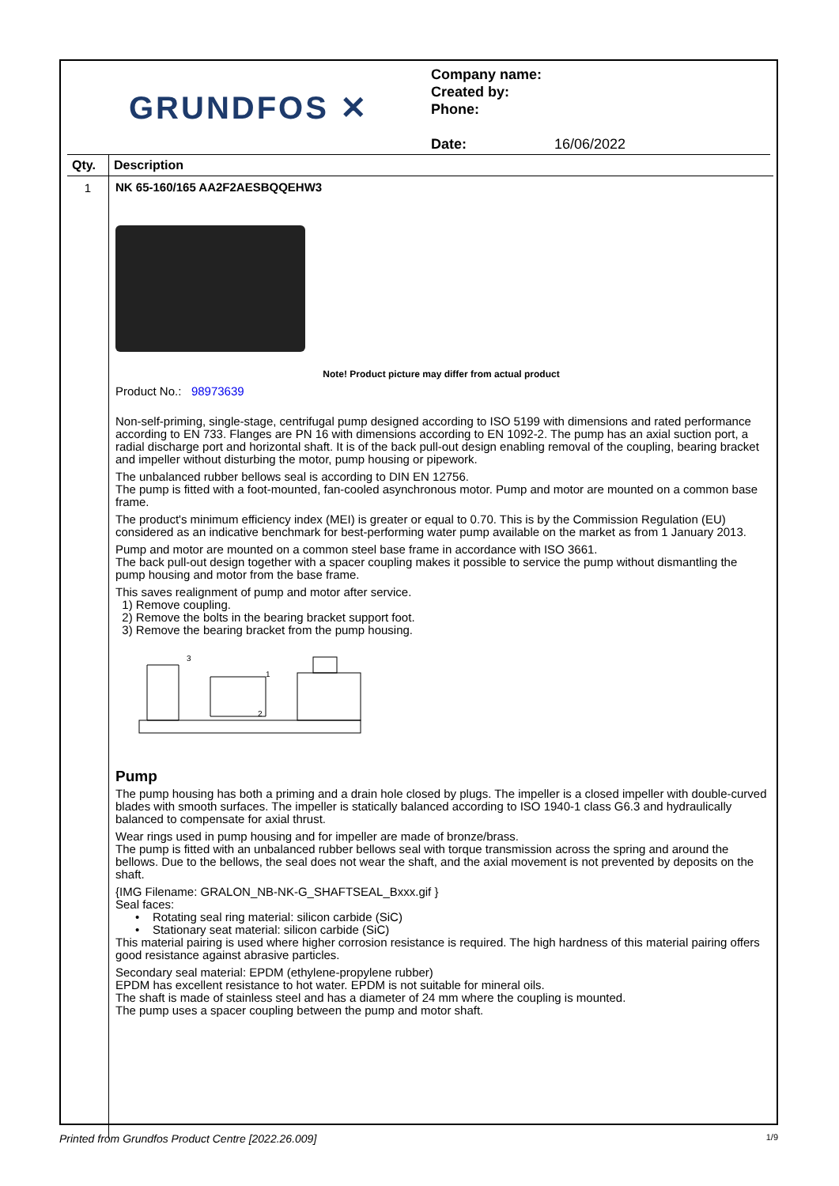GRUNDFOS ✕
Company name:
Created by:
Phone:
Date: 16/06/2022
| Qty. | Description |
| --- | --- |
| 1 | NK 65-160/165 AA2F2AESBQQEHW3 Note! Product picture may differ from actual product Product No.: 98973639 Non-self-priming, single-stage, centrifugal pump designed according to ISO 5199 with dimensions and rated performance according to EN 733. Flanges are PN 16 with dimensions according to EN 1092-2. The pump has an axial suction port, a radial discharge port and horizontal shaft. It is of the back pull-out design enabling removal of the coupling, bearing bracket and impeller without disturbing the motor, pump housing or pipework. The unbalanced rubber bellows seal is according to DIN EN 12756. The pump is fitted with a foot-mounted, fan-cooled asynchronous motor. Pump and motor are mounted on a common base frame. The product's minimum efficiency index (MEI) is greater or equal to 0.70. This is by the Commission Regulation (EU) considered as an indicative benchmark for best-performing water pump available on the market as from 1 January 2013. Pump and motor are mounted on a common steel base frame in accordance with ISO 3661. The back pull-out design together with a spacer coupling makes it possible to service the pump without dismantling the pump housing and motor from the base frame. This saves realignment of pump and motor after service. 1) Remove coupling. 2) Remove the bolts in the bearing bracket support foot. 3) Remove the bearing bracket from the pump housing. 3 1 2 Pump The pump housing has both a priming and a drain hole closed by plugs. The impeller is a closed impeller with double-curved blades with smooth surfaces. The impeller is statically balanced according to ISO 1940-1 class G6.3 and hydraulically balanced to compensate for axial thrust. Wear rings used in pump housing and for impeller are made of bronze/brass. The pump is fitted with an unbalanced rubber bellows seal with torque transmission across the spring and around the bellows. Due to the bellows, the seal does not wear the shaft, and the axial movement is not prevented by deposits on the shaft. {IMG Filename: GRALON_NB-NK-G_SHAFTSEAL_Bxxx.gif } Seal faces: • Rotating seal ring material: silicon carbide (SiC) • Stationary seat material: silicon carbide (SiC) This material pairing is used where higher corrosion resistance is required. The high hardness of this material pairing offers good resistance against abrasive particles. Secondary seal material: EPDM (ethylene-propylene rubber) EPDM has excellent resistance to hot water. EPDM is not suitable for mineral oils. The shaft is made of stainless steel and has a diameter of 24 mm where the coupling is mounted. The pump uses a spacer coupling between the pump and motor shaft. |
Printed from Grundfos Product Centre [2022.26.009] 1/9